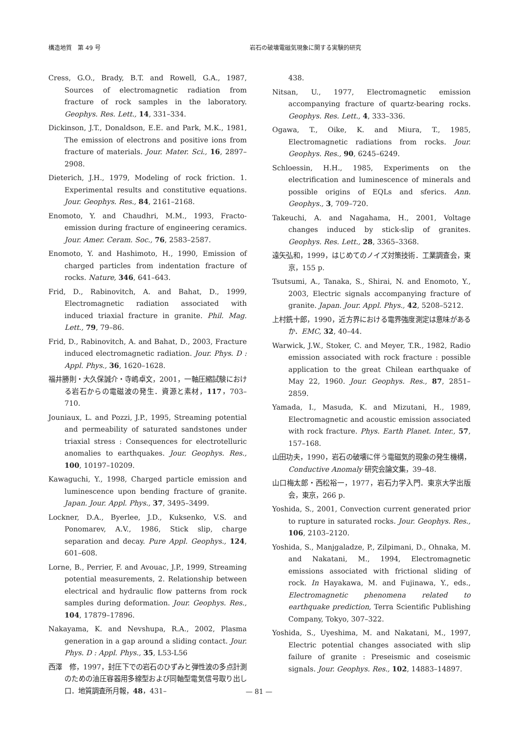構造地質　第 49 号 岩石の破壊電磁気現象に関する実験的研究
Cress, G.O., Brady, B.T. and Rowell, G.A., 1987, Sources of electromagnetic radiation from fracture of rock samples in the laboratory. Geophys. Res. Lett., 14, 331–334.
Dickinson, J.T., Donaldson, E.E. and Park, M.K., 1981, The emission of electrons and positive ions from fracture of materials. Jour. Mater. Sci., 16, 2897–2908.
Dieterich, J.H., 1979, Modeling of rock friction. 1. Experimental results and constitutive equations. Jour. Geophys. Res., 84, 2161–2168.
Enomoto, Y. and Chaudhri, M.M., 1993, Fracto-emission during fracture of engineering ceramics. Jour. Amer. Ceram. Soc., 76, 2583–2587.
Enomoto, Y. and Hashimoto, H., 1990, Emission of charged particles from indentation fracture of rocks. Nature, 346, 641–643.
Frid, D., Rabinovitch, A. and Bahat, D., 1999, Electromagnetic radiation associated with induced triaxial fracture in granite. Phil. Mag. Lett., 79, 79–86.
Frid, D., Rabinovitch, A. and Bahat, D., 2003, Fracture induced electromagnetic radiation. Jour. Phys. D : Appl. Phys., 36, 1620–1628.
福井勝則・大久保誠介・寺嶋卓文，2001，一軸圧縮試験における岩石からの電磁波の発生．資源と素材，117，703–710.
Jouniaux, L. and Pozzi, J.P., 1995, Streaming potential and permeability of saturated sandstones under triaxial stress : Consequences for electrotelluric anomalies to earthquakes. Jour. Geophys. Res., 100, 10197–10209.
Kawaguchi, Y., 1998, Charged particle emission and luminescence upon bending fracture of granite. Japan. Jour. Appl. Phys., 37, 3495–3499.
Lockner, D.A., Byerlee, J.D., Kuksenko, V.S. and Ponomarev, A.V., 1986, Stick slip, charge separation and decay. Pure Appl. Geophys., 124, 601–608.
Lorne, B., Perrier, F. and Avouac, J.P., 1999, Streaming potential measurements, 2. Relationship between electrical and hydraulic flow patterns from rock samples during deformation. Jour. Geophys. Res., 104, 17879–17896.
Nakayama, K. and Nevshupa, R.A., 2002, Plasma generation in a gap around a sliding contact. Jour. Phys. D : Appl. Phys., 35, L53-L56
西澤　修，1997，封圧下での岩石のひずみと弾性波の多点計測のための油圧容器用多線型および同軸型電気信号取り出し口．地質調査所月報，48，431–
438.
Nitsan, U., 1977, Electromagnetic emission accompanying fracture of quartz-bearing rocks. Geophys. Res. Lett., 4, 333–336.
Ogawa, T., Oike, K. and Miura, T., 1985, Electromagnetic radiations from rocks. Jour. Geophys. Res., 90, 6245–6249.
Schloessin, H.H., 1985, Experiments on the electrification and luminescence of minerals and possible origins of EQLs and sferics. Ann. Geophys., 3, 709–720.
Takeuchi, A. and Nagahama, H., 2001, Voltage changes induced by stick-slip of granites. Geophys. Res. Lett., 28, 3365–3368.
遠矢弘和，1999，はじめてのノイズ対策技術．工業調査会，東京，155 p.
Tsutsumi, A., Tanaka, S., Shirai, N. and Enomoto, Y., 2003, Electric signals accompanying fracture of granite. Japan. Jour. Appl. Phys., 42, 5208–5212.
上村銑十郎，1990，近方界における電界強度測定は意味があるか．EMC, 32, 40–44.
Warwick, J.W., Stoker, C. and Meyer, T.R., 1982, Radio emission associated with rock fracture : possible application to the great Chilean earthquake of May 22, 1960. Jour. Geophys. Res., 87, 2851–2859.
Yamada, I., Masuda, K. and Mizutani, H., 1989, Electromagnetic and acoustic emission associated with rock fracture. Phys. Earth Planet. Inter., 57, 157–168.
山田功夫，1990，岩石の破壊に伴う電磁気的現象の発生機構，Conductive Anomaly 研究会論文集，39–48.
山口梅太郎・西松裕一，1977，岩石力学入門．東京大学出版会，東京，266 p.
Yoshida, S., 2001, Convection current generated prior to rupture in saturated rocks. Jour. Geophys. Res., 106, 2103–2120.
Yoshida, S., Manjgaladze, P., Zilpimani, D., Ohnaka, M. and Nakatani, M., 1994, Electromagnetic emissions associated with frictional sliding of rock. In Hayakawa, M. and Fujinawa, Y., eds., Electromagnetic phenomena related to earthquake prediction, Terra Scientific Publishing Company, Tokyo, 307–322.
Yoshida, S., Uyeshima, M. and Nakatani, M., 1997, Electric potential changes associated with slip failure of granite : Preseismic and coseismic signals. Jour. Geophys. Res., 102, 14883–14897.
— 81 —